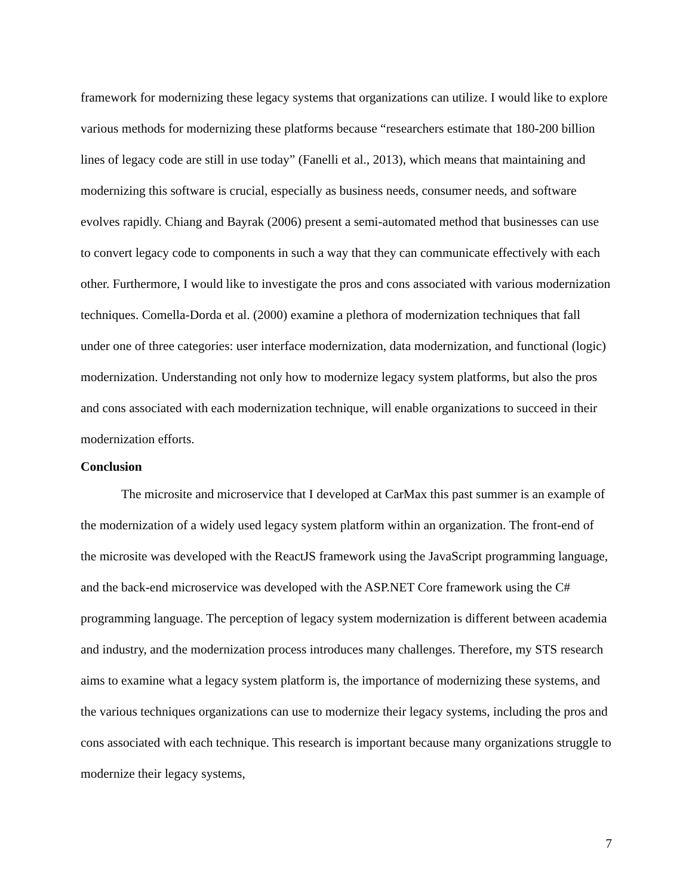framework for modernizing these legacy systems that organizations can utilize. I would like to explore various methods for modernizing these platforms because “researchers estimate that 180-200 billion lines of legacy code are still in use today” (Fanelli et al., 2013), which means that maintaining and modernizing this software is crucial, especially as business needs, consumer needs, and software evolves rapidly. Chiang and Bayrak (2006) present a semi-automated method that businesses can use to convert legacy code to components in such a way that they can communicate effectively with each other. Furthermore, I would like to investigate the pros and cons associated with various modernization techniques. Comella-Dorda et al. (2000) examine a plethora of modernization techniques that fall under one of three categories: user interface modernization, data modernization, and functional (logic) modernization. Understanding not only how to modernize legacy system platforms, but also the pros and cons associated with each modernization technique, will enable organizations to succeed in their modernization efforts.
Conclusion
The microsite and microservice that I developed at CarMax this past summer is an example of the modernization of a widely used legacy system platform within an organization. The front-end of the microsite was developed with the ReactJS framework using the JavaScript programming language, and the back-end microservice was developed with the ASP.NET Core framework using the C# programming language. The perception of legacy system modernization is different between academia and industry, and the modernization process introduces many challenges. Therefore, my STS research aims to examine what a legacy system platform is, the importance of modernizing these systems, and the various techniques organizations can use to modernize their legacy systems, including the pros and cons associated with each technique. This research is important because many organizations struggle to modernize their legacy systems,
7